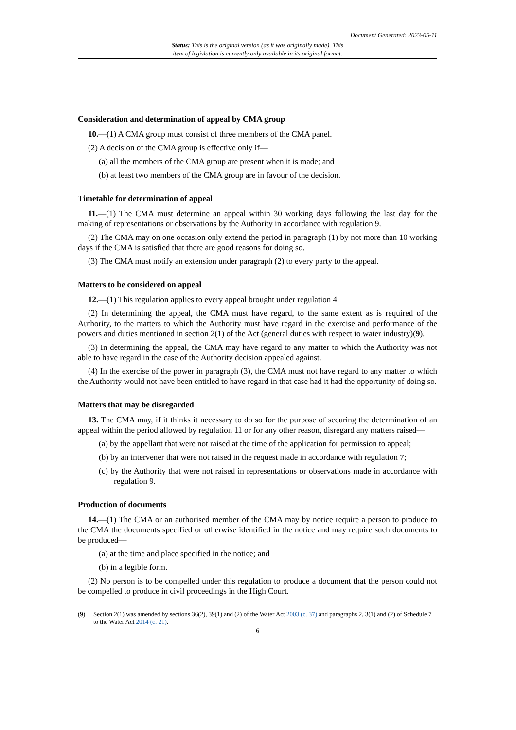Document Generated: 2023-05-11
Status: This is the original version (as it was originally made). This
item of legislation is currently only available in its original format.
Consideration and determination of appeal by CMA group
10.—(1) A CMA group must consist of three members of the CMA panel.
(2) A decision of the CMA group is effective only if—
(a) all the members of the CMA group are present when it is made; and
(b) at least two members of the CMA group are in favour of the decision.
Timetable for determination of appeal
11.—(1) The CMA must determine an appeal within 30 working days following the last day for the making of representations or observations by the Authority in accordance with regulation 9.
(2) The CMA may on one occasion only extend the period in paragraph (1) by not more than 10 working days if the CMA is satisfied that there are good reasons for doing so.
(3) The CMA must notify an extension under paragraph (2) to every party to the appeal.
Matters to be considered on appeal
12.—(1) This regulation applies to every appeal brought under regulation 4.
(2) In determining the appeal, the CMA must have regard, to the same extent as is required of the Authority, to the matters to which the Authority must have regard in the exercise and performance of the powers and duties mentioned in section 2(1) of the Act (general duties with respect to water industry)(9).
(3) In determining the appeal, the CMA may have regard to any matter to which the Authority was not able to have regard in the case of the Authority decision appealed against.
(4) In the exercise of the power in paragraph (3), the CMA must not have regard to any matter to which the Authority would not have been entitled to have regard in that case had it had the opportunity of doing so.
Matters that may be disregarded
13. The CMA may, if it thinks it necessary to do so for the purpose of securing the determination of an appeal within the period allowed by regulation 11 or for any other reason, disregard any matters raised—
(a) by the appellant that were not raised at the time of the application for permission to appeal;
(b) by an intervener that were not raised in the request made in accordance with regulation 7;
(c) by the Authority that were not raised in representations or observations made in accordance with regulation 9.
Production of documents
14.—(1) The CMA or an authorised member of the CMA may by notice require a person to produce to the CMA the documents specified or otherwise identified in the notice and may require such documents to be produced—
(a) at the time and place specified in the notice; and
(b) in a legible form.
(2) No person is to be compelled under this regulation to produce a document that the person could not be compelled to produce in civil proceedings in the High Court.
(9) Section 2(1) was amended by sections 36(2), 39(1) and (2) of the Water Act 2003 (c. 37) and paragraphs 2, 3(1) and (2) of Schedule 7 to the Water Act 2014 (c. 21).
6